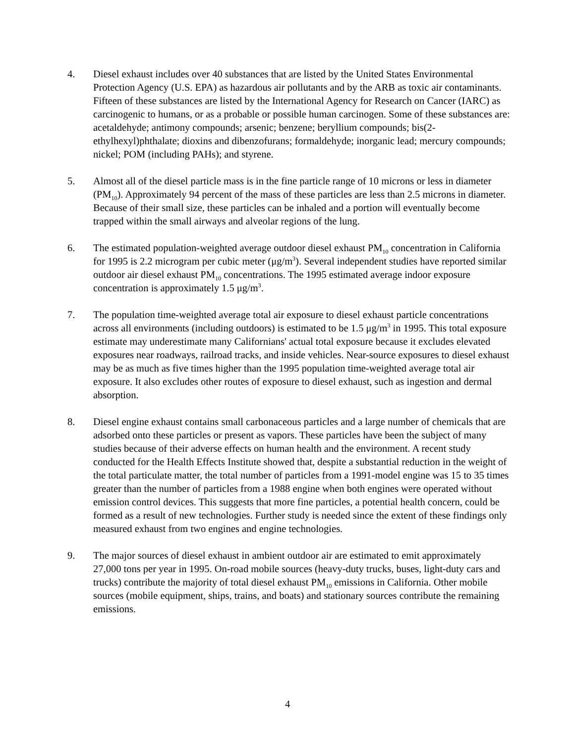4. Diesel exhaust includes over 40 substances that are listed by the United States Environmental Protection Agency (U.S. EPA) as hazardous air pollutants and by the ARB as toxic air contaminants. Fifteen of these substances are listed by the International Agency for Research on Cancer (IARC) as carcinogenic to humans, or as a probable or possible human carcinogen. Some of these substances are: acetaldehyde; antimony compounds; arsenic; benzene; beryllium compounds; bis(2-ethylhexyl)phthalate; dioxins and dibenzofurans; formaldehyde; inorganic lead; mercury compounds; nickel; POM (including PAHs); and styrene.
5. Almost all of the diesel particle mass is in the fine particle range of 10 microns or less in diameter (PM<sub>10</sub>). Approximately 94 percent of the mass of these particles are less than 2.5 microns in diameter. Because of their small size, these particles can be inhaled and a portion will eventually become trapped within the small airways and alveolar regions of the lung.
6. The estimated population-weighted average outdoor diesel exhaust PM<sub>10</sub> concentration in California for 1995 is 2.2 microgram per cubic meter (μg/m<sup>3</sup>). Several independent studies have reported similar outdoor air diesel exhaust PM<sub>10</sub> concentrations. The 1995 estimated average indoor exposure concentration is approximately 1.5 μg/m<sup>3</sup>.
7. The population time-weighted average total air exposure to diesel exhaust particle concentrations across all environments (including outdoors) is estimated to be 1.5 μg/m<sup>3</sup> in 1995. This total exposure estimate may underestimate many Californians' actual total exposure because it excludes elevated exposures near roadways, railroad tracks, and inside vehicles. Near-source exposures to diesel exhaust may be as much as five times higher than the 1995 population time-weighted average total air exposure. It also excludes other routes of exposure to diesel exhaust, such as ingestion and dermal absorption.
8. Diesel engine exhaust contains small carbonaceous particles and a large number of chemicals that are adsorbed onto these particles or present as vapors. These particles have been the subject of many studies because of their adverse effects on human health and the environment. A recent study conducted for the Health Effects Institute showed that, despite a substantial reduction in the weight of the total particulate matter, the total number of particles from a 1991-model engine was 15 to 35 times greater than the number of particles from a 1988 engine when both engines were operated without emission control devices. This suggests that more fine particles, a potential health concern, could be formed as a result of new technologies. Further study is needed since the extent of these findings only measured exhaust from two engines and engine technologies.
9. The major sources of diesel exhaust in ambient outdoor air are estimated to emit approximately 27,000 tons per year in 1995. On-road mobile sources (heavy-duty trucks, buses, light-duty cars and trucks) contribute the majority of total diesel exhaust PM<sub>10</sub> emissions in California. Other mobile sources (mobile equipment, ships, trains, and boats) and stationary sources contribute the remaining emissions.
4